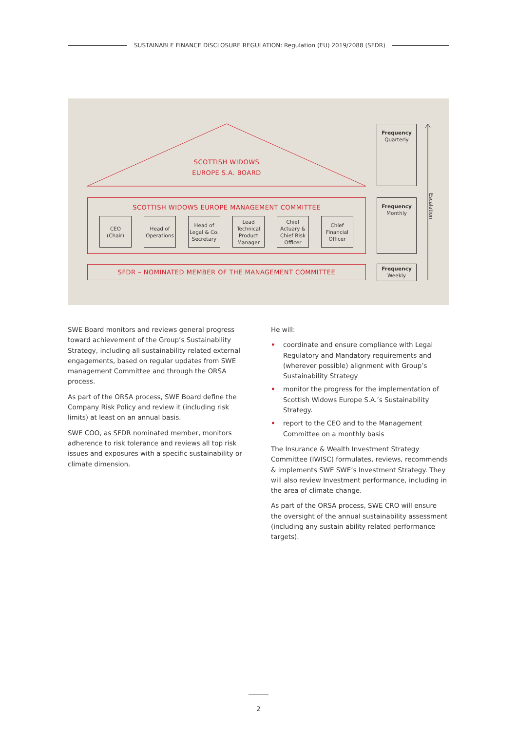SUSTAINABLE FINANCE DISCLOSURE REGULATION: Regulation (EU) 2019/2088 (SFDR)
SCOTTISH WIDOWS
EUROPE S.A. BOARD
SCOTTISH WIDOWS EUROPE MANAGEMENT COMMITTEE
CEO
(Chair)
Head of
Operations
Head of
Legal & Co.
Secretary
Lead
Technical
Product
Manager
Chief
Actuary &
Chief Risk
Officer
Chief
Financial
Officer
SFDR – NOMINATED MEMBER OF THE MANAGEMENT COMMITTEE
Frequency
Quarterly
Frequency
Monthly
Frequency
Weekly
Escalation
SWE Board monitors and reviews general progress toward achievement of the Group’s Sustainability Strategy, including all sustainability related external engagements, based on regular updates from SWE management Committee and through the ORSA process.
As part of the ORSA process, SWE Board define the Company Risk Policy and review it (including risk limits) at least on an annual basis.
SWE COO, as SFDR nominated member, monitors adherence to risk tolerance and reviews all top risk issues and exposures with a specific sustainability or climate dimension.
He will:
• coordinate and ensure compliance with Legal Regulatory and Mandatory requirements and (wherever possible) alignment with Group’s Sustainability Strategy
• monitor the progress for the implementation of Scottish Widows Europe S.A.’s Sustainability Strategy.
• report to the CEO and to the Management Committee on a monthly basis
The Insurance & Wealth Investment Strategy Committee (IWISC) formulates, reviews, recommends & implements SWE SWE’s Investment Strategy. They will also review Investment performance, including in the area of climate change.
As part of the ORSA process, SWE CRO will ensure the oversight of the annual sustainability assessment (including any sustain ability related performance targets).
2